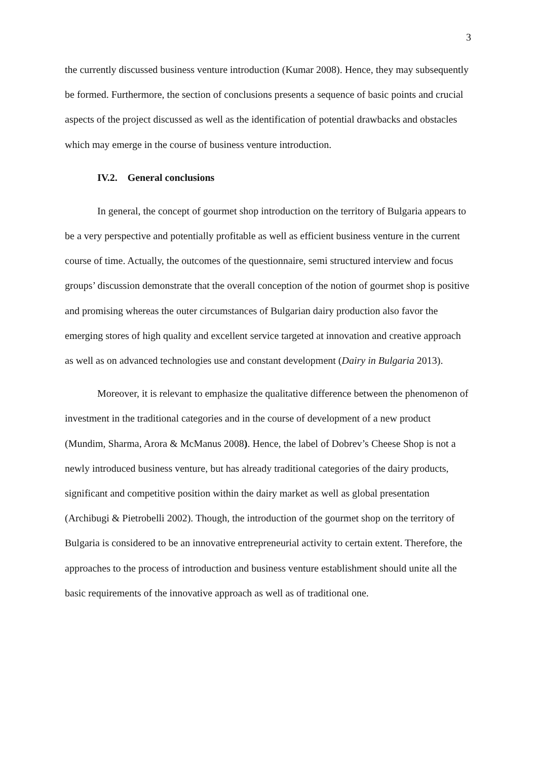3
the currently discussed business venture introduction (Kumar 2008). Hence, they may subsequently be formed. Furthermore, the section of conclusions presents a sequence of basic points and crucial aspects of the project discussed as well as the identification of potential drawbacks and obstacles which may emerge in the course of business venture introduction.
IV.2. General conclusions
In general, the concept of gourmet shop introduction on the territory of Bulgaria appears to be a very perspective and potentially profitable as well as efficient business venture in the current course of time. Actually, the outcomes of the questionnaire, semi structured interview and focus groups’ discussion demonstrate that the overall conception of the notion of gourmet shop is positive and promising whereas the outer circumstances of Bulgarian dairy production also favor the emerging stores of high quality and excellent service targeted at innovation and creative approach as well as on advanced technologies use and constant development (Dairy in Bulgaria 2013).
Moreover, it is relevant to emphasize the qualitative difference between the phenomenon of investment in the traditional categories and in the course of development of a new product (Mundim, Sharma, Arora & McManus 2008). Hence, the label of Dobrev’s Cheese Shop is not a newly introduced business venture, but has already traditional categories of the dairy products, significant and competitive position within the dairy market as well as global presentation (Archibugi & Pietrobelli 2002). Though, the introduction of the gourmet shop on the territory of Bulgaria is considered to be an innovative entrepreneurial activity to certain extent. Therefore, the approaches to the process of introduction and business venture establishment should unite all the basic requirements of the innovative approach as well as of traditional one.